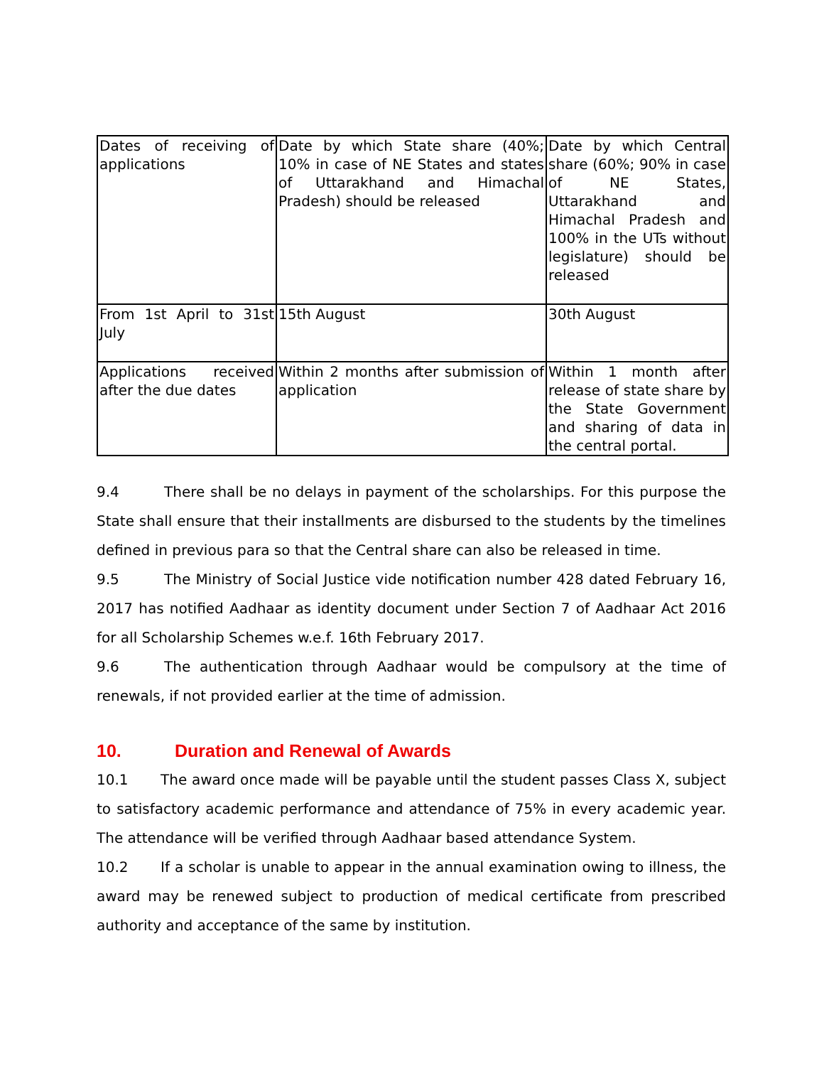| Dates of receiving of applications | Date by which State share (40%; 10% in case of NE States and states of Uttarakhand and Himachal Pradesh) should be released | Date by which Central share (60%; 90% in case of NE States, Uttarakhand and Himachal Pradesh and 100% in the UTs without legislature) should be released |
| From 1st April to 31st July | 15th August | 30th August |
| Applications received after the due dates | Within 2 months after submission of application | Within 1 month after release of state share by the State Government and sharing of data in the central portal. |
9.4 There shall be no delays in payment of the scholarships. For this purpose the State shall ensure that their installments are disbursed to the students by the timelines defined in previous para so that the Central share can also be released in time.
9.5 The Ministry of Social Justice vide notification number 428 dated February 16, 2017 has notified Aadhaar as identity document under Section 7 of Aadhaar Act 2016 for all Scholarship Schemes w.e.f. 16th February 2017.
9.6 The authentication through Aadhaar would be compulsory at the time of renewals, if not provided earlier at the time of admission.
10. Duration and Renewal of Awards
10.1 The award once made will be payable until the student passes Class X, subject to satisfactory academic performance and attendance of 75% in every academic year. The attendance will be verified through Aadhaar based attendance System.
10.2 If a scholar is unable to appear in the annual examination owing to illness, the award may be renewed subject to production of medical certificate from prescribed authority and acceptance of the same by institution.